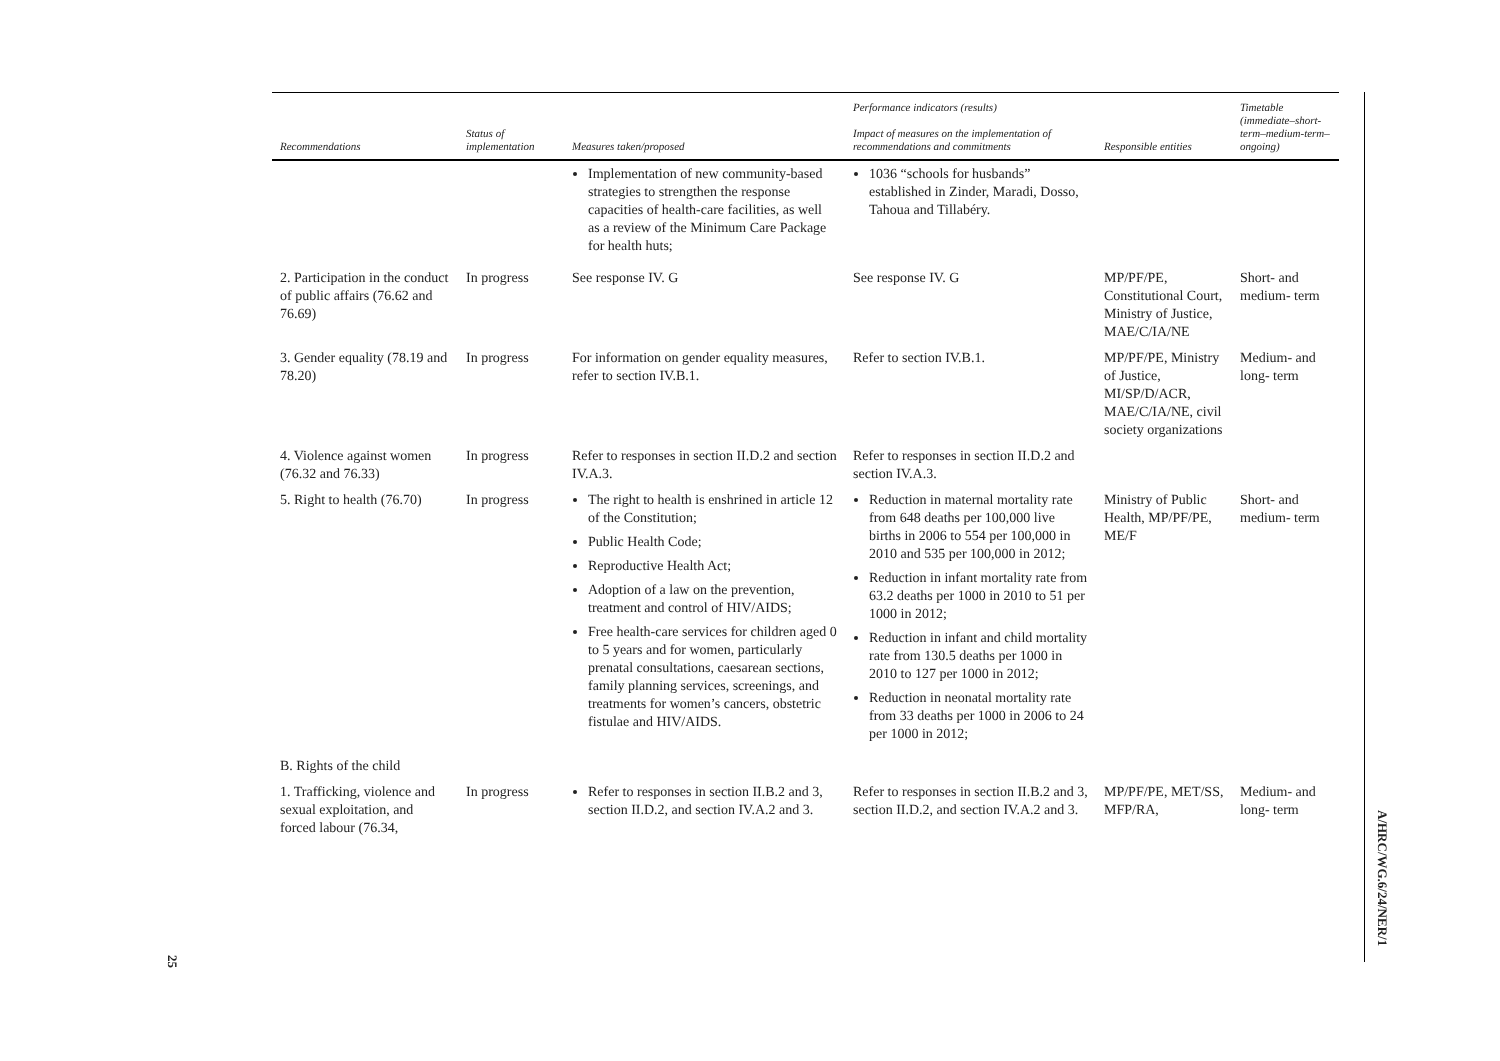| Recommendations | Status of implementation | Measures taken/proposed | Performance indicators (results) Impact of measures on the implementation of recommendations and commitments | Responsible entities | Timetable (immediate–short-term–medium-term–ongoing) |
| --- | --- | --- | --- | --- | --- |
| | | Implementation of new community-based strategies to strengthen the response capacities of health-care facilities, as well as a review of the Minimum Care Package for health huts; | 1036 “schools for husbands” established in Zinder, Maradi, Dosso, Tahoua and Tillabéry. | | |
| 2. Participation in the conduct of public affairs (76.62 and 76.69) | In progress | See response IV. G | See response IV. G | MP/PF/PE, Constitutional Court, Ministry of Justice, MAE/C/IA/NE | Short- and medium- term |
| 3. Gender equality (78.19 and 78.20) | In progress | For information on gender equality measures, refer to section IV.B.1. | Refer to section IV.B.1. | MP/PF/PE, Ministry of Justice, MI/SP/D/ACR, MAE/C/IA/NE, civil society organizations | Medium- and long- term |
| 4. Violence against women (76.32 and 76.33) | In progress | Refer to responses in section II.D.2 and section IV.A.3. | Refer to responses in section II.D.2 and section IV.A.3. | | |
| 5. Right to health (76.70) | In progress | The right to health is enshrined in article 12 of the Constitution; Public Health Code; Reproductive Health Act; Adoption of a law on the prevention, treatment and control of HIV/AIDS; Free health-care services for children aged 0 to 5 years and for women, particularly prenatal consultations, caesarean sections, family planning services, screenings, and treatments for women’s cancers, obstetric fistulae and HIV/AIDS. | Reduction in maternal mortality rate from 648 deaths per 100,000 live births in 2006 to 554 per 100,000 in 2010 and 535 per 100,000 in 2012; Reduction in infant mortality rate from 63.2 deaths per 1000 in 2010 to 51 per 1000 in 2012; Reduction in infant and child mortality rate from 130.5 deaths per 1000 in 2010 to 127 per 1000 in 2012; Reduction in neonatal mortality rate from 33 deaths per 1000 in 2006 to 24 per 1000 in 2012; | Ministry of Public Health, MP/PF/PE, ME/F | Short- and medium- term |
| B. Rights of the child | | | | | |
| 1. Trafficking, violence and sexual exploitation, and forced labour (76.34, | In progress | Refer to responses in section II.B.2 and 3, section II.D.2, and section IV.A.2 and 3. | Refer to responses in section II.B.2 and 3, section II.D.2, and section IV.A.2 and 3. | MP/PF/PE, MET/SS, MFP/RA, | Medium- and long- term |
A/HRC/WG.6/24/NER/1
25